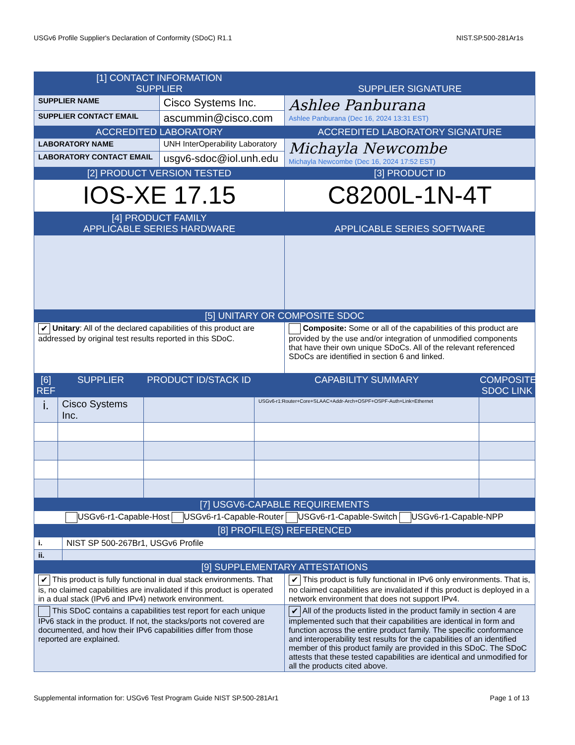USGv6 Profile Supplier's Declaration of Conformity (SDoC) R1.1 NIST.SP.500-281Ar1s
| [1] CONTACT INFORMATION SUPPLIER | | SUPPLIER SIGNATURE |
| --- | --- | --- |
| SUPPLIER NAME | Cisco Systems Inc. | Ashlee Panburana Ashlee Panburana (Dec 16, 2024 13:31 EST) |
| SUPPLIER CONTACT EMAIL | ascummin@cisco.com | |
| ACCREDITED LABORATORY | | ACCREDITED LABORATORY SIGNATURE |
| LABORATORY NAME | UNH InterOperability Laboratory | Michayla Newcombe Michayla Newcombe (Dec 16, 2024 17:52 EST) |
| LABORATORY CONTACT EMAIL | usgv6-sdoc@iol.unh.edu | |
| [2] PRODUCT VERSION TESTED | | [3] PRODUCT ID |
| IOS-XE 17.15 | | C8200L-1N-4T |
| [4] PRODUCT FAMILY APPLICABLE SERIES HARDWARE | | APPLICABLE SERIES SOFTWARE |
| [5] UNITARY OR COMPOSITE SDOC | | |
| ✔ Unitary : All of the declared capabilities of this product are addressed by original test results reported in this SDoC. | | Composite: Some or all of the capabilities of this product are provided by the use and/or integration of unmodified components that have their own unique SDoCs. All of the relevant referenced SDoCs are identified in section 6 and linked. |
| [6] REF | SUPPLIER | PRODUCT ID/STACK ID | CAPABILITY SUMMARY | COMPOSITE SDOC LINK |
| --- | --- | --- | --- | --- |
| i. | Cisco Systems Inc. | | USGv6-r1:Router+Core+SLAAC+Addr-Arch+OSPF+OSPF-Auth+Link=Ethernet | |
| [7] USGV6-CAPABLE REQUIREMENTS |
| --- |
| USGv6-r1-Capable-Host USGv6-r1-Capable-Router USGv6-r1-Capable-Switch USGv6-r1-Capable-NPP |
| [8] PROFILE(S) REFERENCED |
| i. | NIST SP 500-267Br1, USGv6 Profile |
| ii. | |
| [9] SUPPLEMENTARY ATTESTATIONS | |
| --- | --- |
| ✔ This product is fully functional in dual stack environments. That is, no claimed capabilities are invalidated if this product is operated in a dual stack (IPv6 and IPv4) network environment. | ✔ This product is fully functional in IPv6 only environments. That is, no claimed capabilities are invalidated if this product is deployed in a network environment that does not support IPv4. |
| This SDoC contains a capabilities test report for each unique IPv6 stack in the product. If not, the stacks/ports not covered are documented, and how their IPv6 capabilities differ from those reported are explained. | ✔ All of the products listed in the product family in section 4 are implemented such that their capabilities are identical in form and function across the entire product family. The specific conformance and interoperability test results for the capabilities of an identified member of this product family are provided in this SDoC. The SDoC attests that these tested capabilities are identical and unmodified for all the products cited above. |
Supplemental information for: USGv6 Test Program Guide NIST SP.500-281Ar1 Page 1 of 13